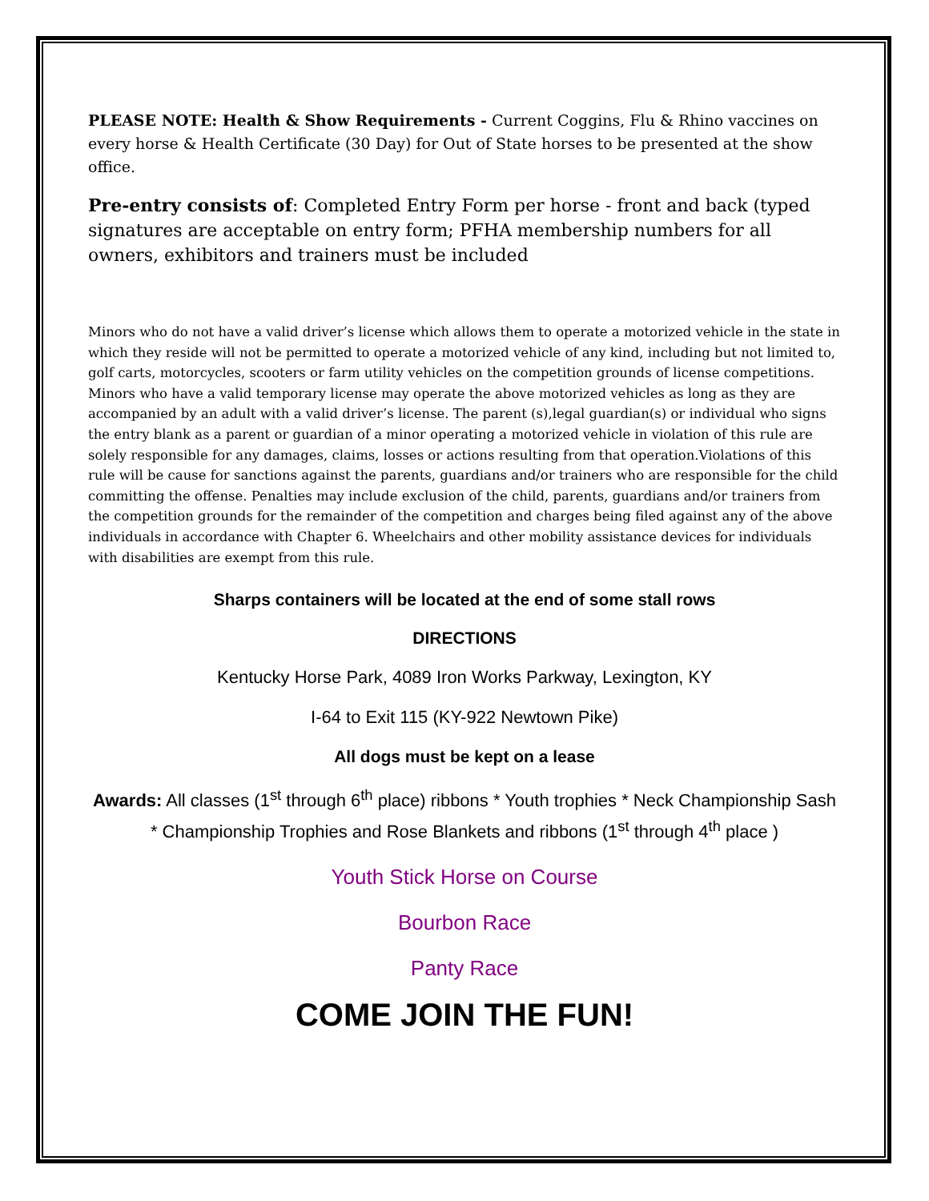PLEASE NOTE: Health & Show Requirements - Current Coggins, Flu & Rhino vaccines on every horse & Health Certificate (30 Day) for Out of State horses to be presented at the show office.
Pre-entry consists of: Completed Entry Form per horse - front and back (typed signatures are acceptable on entry form; PFHA membership numbers for all owners, exhibitors and trainers must be included
Minors who do not have a valid driver’s license which allows them to operate a motorized vehicle in the state in which they reside will not be permitted to operate a motorized vehicle of any kind, including but not limited to, golf carts, motorcycles, scooters or farm utility vehicles on the competition grounds of license competitions. Minors who have a valid temporary license may operate the above motorized vehicles as long as they are accompanied by an adult with a valid driver’s license. The parent (s),legal guardian(s) or individual who signs the entry blank as a parent or guardian of a minor operating a motorized vehicle in violation of this rule are solely responsible for any damages, claims, losses or actions resulting from that operation.Violations of this rule will be cause for sanctions against the parents, guardians and/or trainers who are responsible for the child committing the offense. Penalties may include exclusion of the child, parents, guardians and/or trainers from the competition grounds for the remainder of the competition and charges being filed against any of the above individuals in accordance with Chapter 6. Wheelchairs and other mobility assistance devices for individuals with disabilities are exempt from this rule.
Sharps containers will be located at the end of some stall rows
DIRECTIONS
Kentucky Horse Park, 4089 Iron Works Parkway, Lexington, KY
I-64 to Exit 115 (KY-922 Newtown Pike)
All dogs must be kept on a lease
Awards: All classes (1<sup>st</sup> through 6<sup>th</sup> place) ribbons * Youth trophies * Neck Championship Sash * Championship Trophies and Rose Blankets and ribbons (1<sup>st</sup> through 4<sup>th</sup> place )
Youth Stick Horse on Course
Bourbon Race
Panty Race
COME JOIN THE FUN!